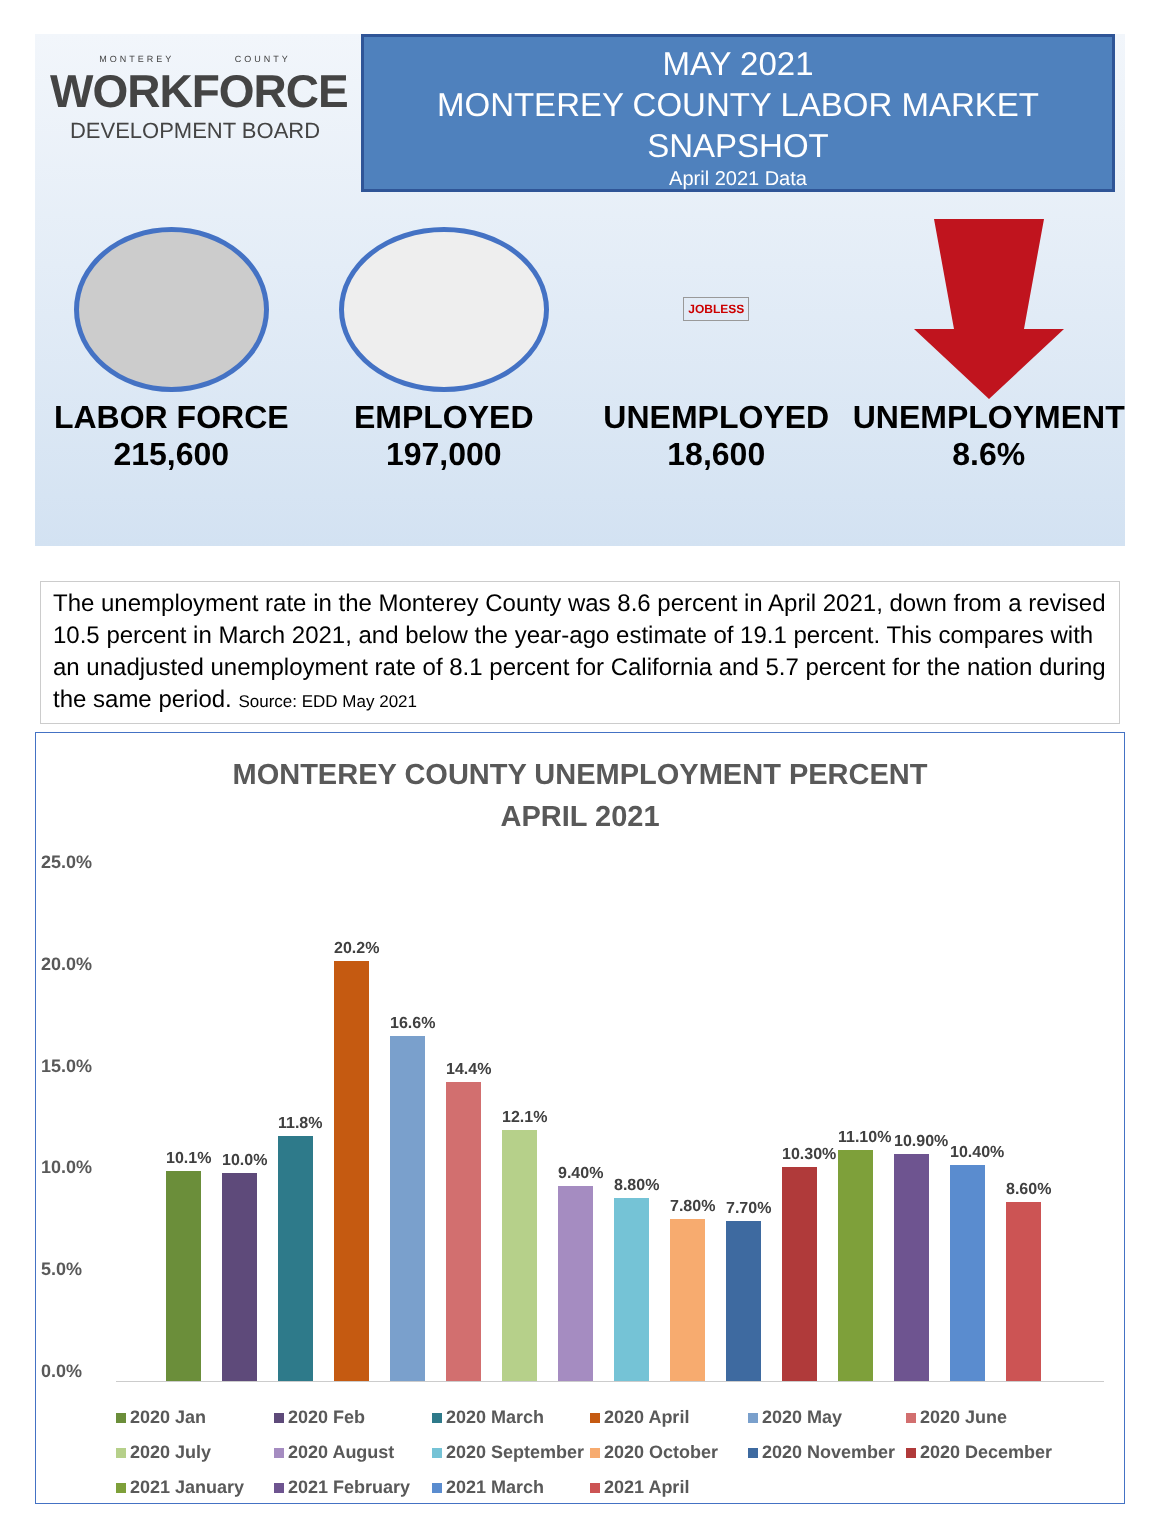MONTEREY COUNTY
WORKFORCE
DEVELOPMENT BOARD
MAY 2021
MONTEREY COUNTY LABOR MARKET
SNAPSHOT
April 2021 Data
LABOR FORCE
215,600
EMPLOYED
197,000
JOBLESS
UNEMPLOYED
18,600
UNEMPLOYMENT
8.6%
The unemployment rate in the Monterey County was 8.6 percent in April 2021, down from a revised 10.5 percent in March 2021, and below the year-ago estimate of 19.1 percent. This compares with an unadjusted unemployment rate of 8.1 percent for California and 5.7 percent for the nation during the same period. Source: EDD May 2021
MONTEREY COUNTY UNEMPLOYMENT PERCENT
APRIL 2021
25.0%
20.0%
15.0%
10.0%
5.0%
0.0%
10.1%
10.0%
11.8%
20.2%
16.6%
14.4%
12.1%
9.40%
8.80%
7.80%
7.70%
10.30%
11.10%
10.90%
10.40%
8.60%
2020 Jan 2020 Feb 2020 March 2020 April 2020 May 2020 June 2020 July 2020 August 2020 September 2020 October 2020 November 2020 December 2021 January 2021 February 2021 March 2021 April